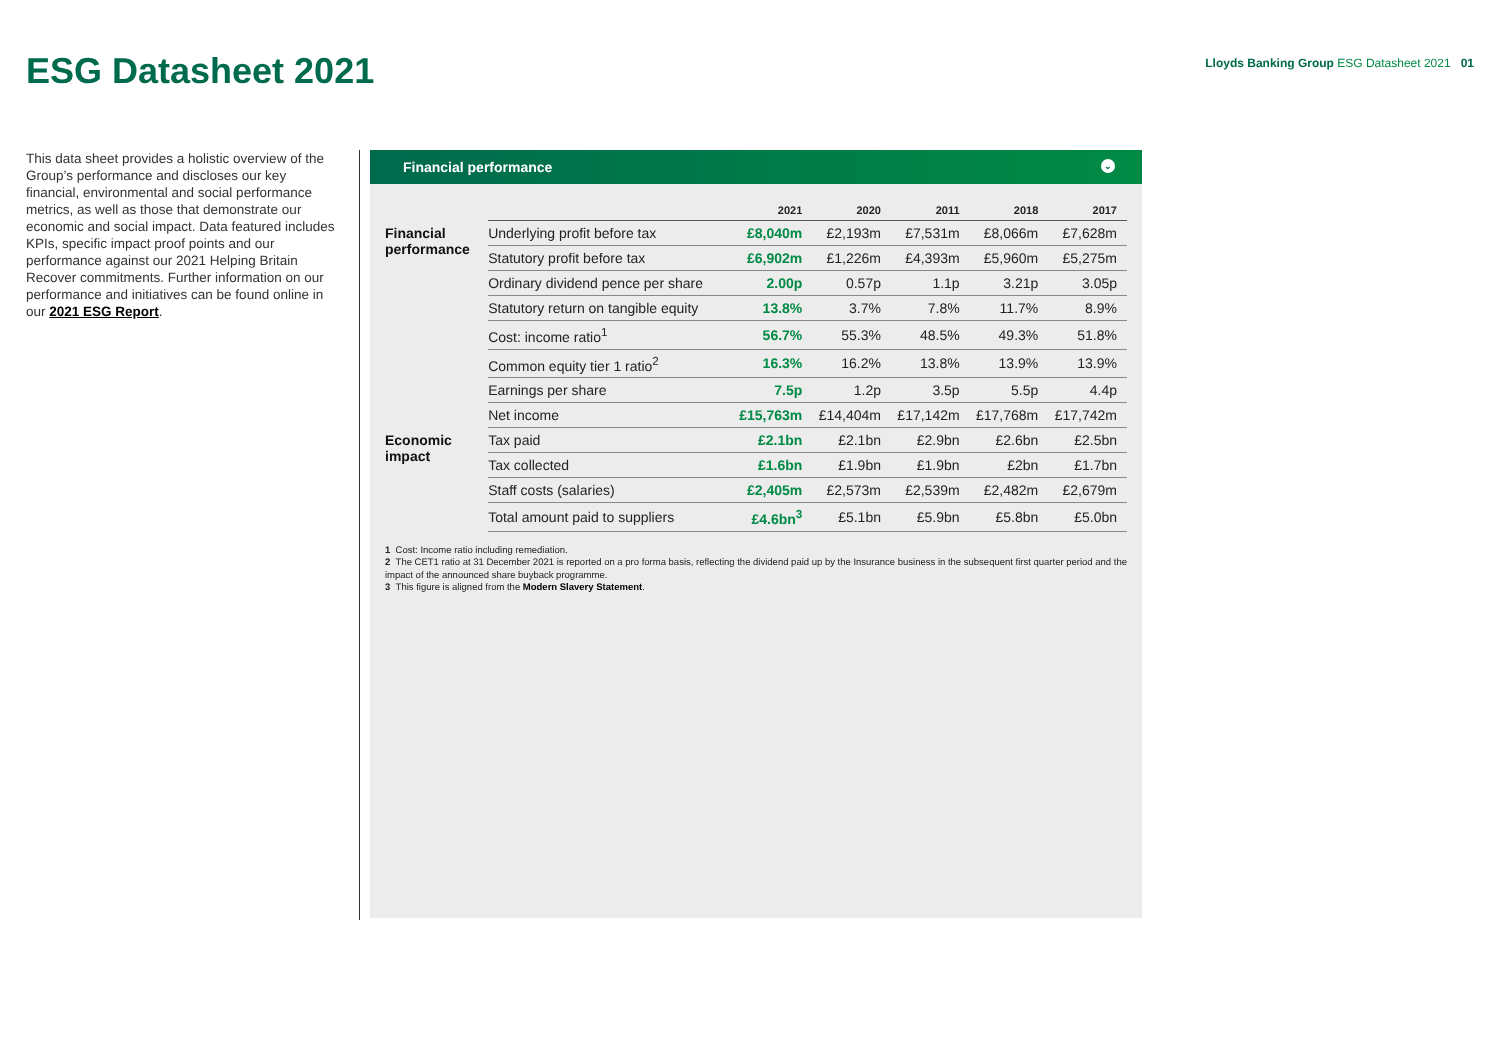ESG Datasheet 2021
Lloyds Banking Group ESG Datasheet 2021 01
This data sheet provides a holistic overview of the Group’s performance and discloses our key financial, environmental and social performance metrics, as well as those that demonstrate our economic and social impact. Data featured includes KPIs, specific impact proof points and our performance against our 2021 Helping Britain Recover commitments. Further information on our performance and initiatives can be found online in our 2021 ESG Report.
Financial performance ⌄
| | | 2021 | 2020 | 2011 | 2018 | 2017 |
| --- | --- | --- | --- | --- | --- | --- |
| Financial performance | Underlying profit before tax | £8,040m | £2,193m | £7,531m | £8,066m | £7,628m |
| | Statutory profit before tax | £6,902m | £1,226m | £4,393m | £5,960m | £5,275m |
| | Ordinary dividend pence per share | 2.00p | 0.57p | 1.1p | 3.21p | 3.05p |
| | Statutory return on tangible equity | 13.8% | 3.7% | 7.8% | 11.7% | 8.9% |
| | Cost: income ratio<sup>1</sup> | 56.7% | 55.3% | 48.5% | 49.3% | 51.8% |
| | Common equity tier 1 ratio<sup>2</sup> | 16.3% | 16.2% | 13.8% | 13.9% | 13.9% |
| | Earnings per share | 7.5p | 1.2p | 3.5p | 5.5p | 4.4p |
| | Net income | £15,763m | £14,404m | £17,142m | £17,768m | £17,742m |
| Economic impact | Tax paid | £2.1bn | £2.1bn | £2.9bn | £2.6bn | £2.5bn |
| | Tax collected | £1.6bn | £1.9bn | £1.9bn | £2bn | £1.7bn |
| | Staff costs (salaries) | £2,405m | £2,573m | £2,539m | £2,482m | £2,679m |
| | Total amount paid to suppliers | £4.6bn<sup>3</sup> | £5.1bn | £5.9bn | £5.8bn | £5.0bn |
1 Cost: Income ratio including remediation.
2 The CET1 ratio at 31 December 2021 is reported on a pro forma basis, reflecting the dividend paid up by the Insurance business in the subsequent first quarter period and the impact of the announced share buyback programme.
3 This figure is aligned from the Modern Slavery Statement.